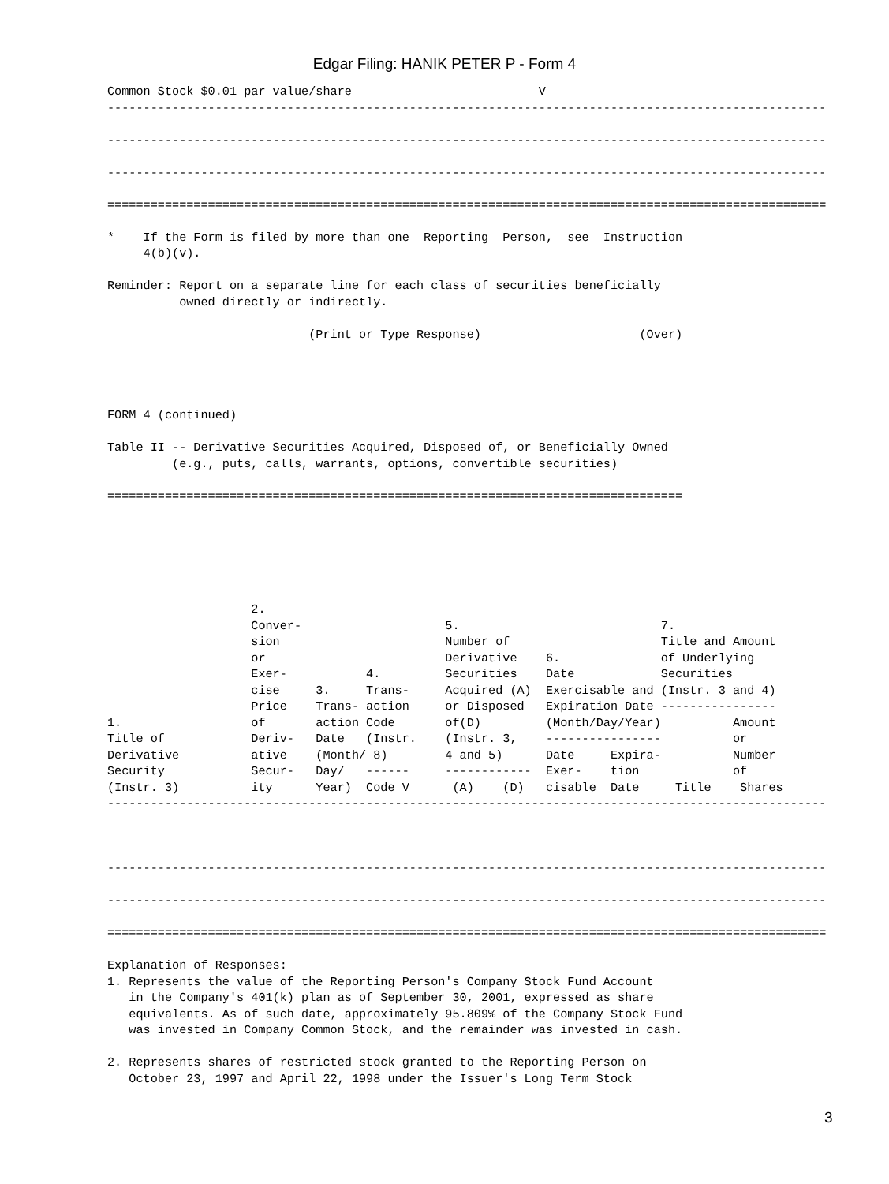Edgar Filing: HANIK PETER P - Form 4
Common Stock $0.01 par value/share                          V
----------------------------------------------------------------------------------------------------

----------------------------------------------------------------------------------------------------

----------------------------------------------------------------------------------------------------

====================================================================================================

*    If the Form is filed by more than one  Reporting  Person,  see  Instruction
     4(b)(v).

Reminder: Report on a separate line for each class of securities beneficially
          owned directly or indirectly.

                            (Print or Type Response)                      (Over)




FORM 4 (continued)

Table II -- Derivative Securities Acquired, Disposed of, or Beneficially Owned
         (e.g., puts, calls, warrants, options, convertible securities)

================================================================================






                    2.
                    Conver-                    5.                            7.
                    sion                       Number of                     Title and Amount
                    or                         Derivative    6.              of Underlying
                    Exer-           4.         Securities    Date            Securities
                    cise     3.     Trans-     Acquired (A)  Exercisable and (Instr. 3 and 4)
                    Price    Trans- action     or Disposed   Expiration Date ----------------
1.                  of       action Code       of(D)         (Month/Day/Year)          Amount
Title of            Deriv-   Date   (Instr.    (Instr. 3,    ----------------          or
Derivative          ative    (Month/ 8)        4 and 5)      Date     Expira-          Number
Security            Secur-   Day/   ------     ------------  Exer-    tion             of
(Instr. 3)          ity      Year)  Code V      (A)    (D)   cisable  Date     Title    Shares
----------------------------------------------------------------------------------------------------



----------------------------------------------------------------------------------------------------

----------------------------------------------------------------------------------------------------

====================================================================================================

Explanation of Responses:
1. Represents the value of the Reporting Person's Company Stock Fund Account
   in the Company's 401(k) plan as of September 30, 2001, expressed as share
   equivalents. As of such date, approximately 95.809% of the Company Stock Fund
   was invested in Company Common Stock, and the remainder was invested in cash.

2. Represents shares of restricted stock granted to the Reporting Person on
   October 23, 1997 and April 22, 1998 under the Issuer's Long Term Stock
3